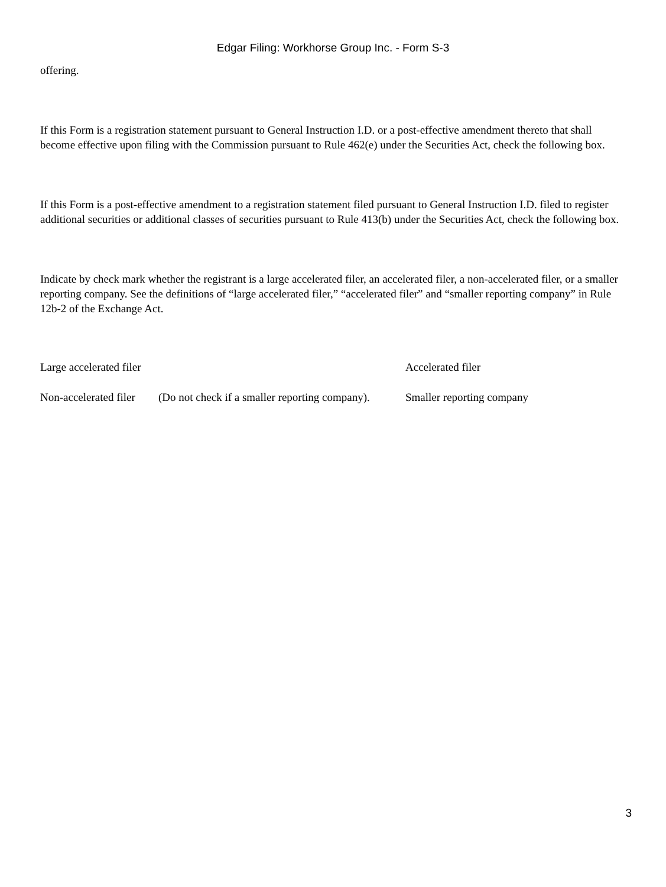Edgar Filing: Workhorse Group Inc. - Form S-3
offering.
If this Form is a registration statement pursuant to General Instruction I.D. or a post-effective amendment thereto that shall become effective upon filing with the Commission pursuant to Rule 462(e) under the Securities Act, check the following box.
If this Form is a post-effective amendment to a registration statement filed pursuant to General Instruction I.D. filed to register additional securities or additional classes of securities pursuant to Rule 413(b) under the Securities Act, check the following box.
Indicate by check mark whether the registrant is a large accelerated filer, an accelerated filer, a non-accelerated filer, or a smaller reporting company. See the definitions of “large accelerated filer,” “accelerated filer” and “smaller reporting company” in Rule 12b-2 of the Exchange Act.
| Large accelerated filer | | Accelerated filer |
| Non-accelerated filer | (Do not check if a smaller reporting company). | Smaller reporting company |
3